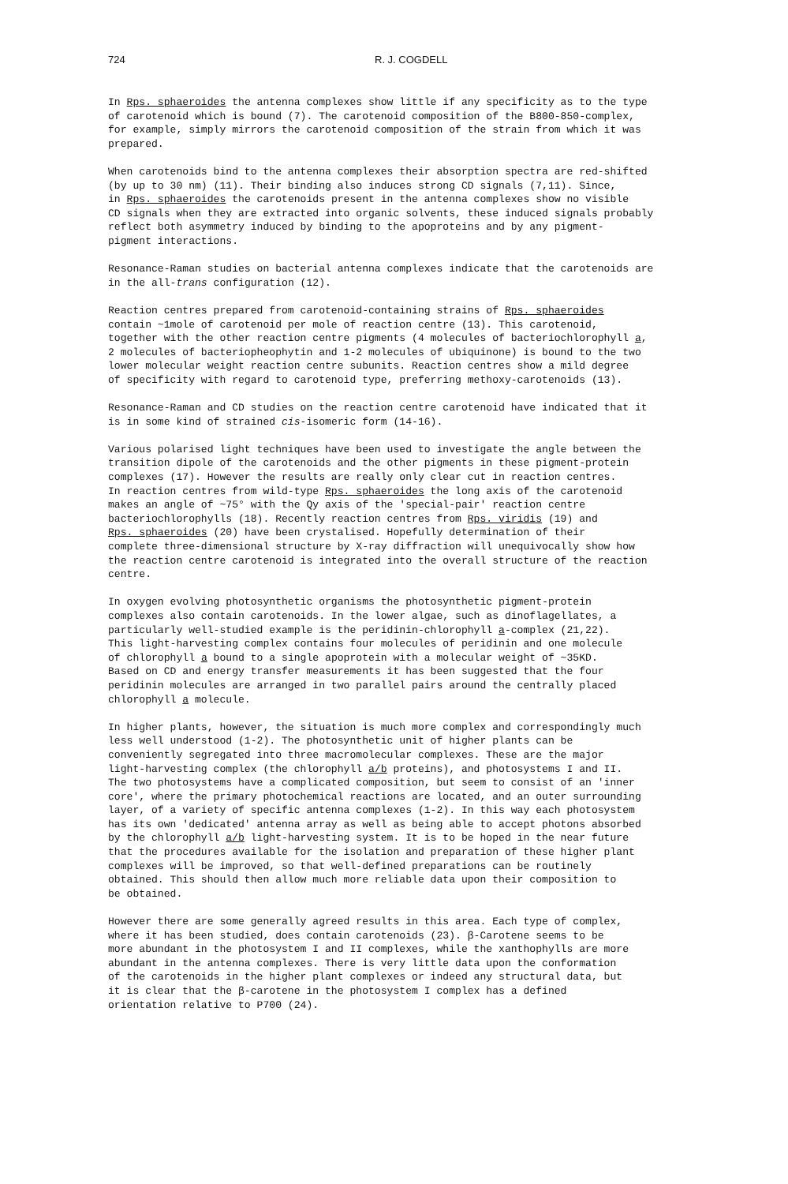724 R. J. COGDELL
In Rps. sphaeroides the antenna complexes show little if any specificity as to the type of carotenoid which is bound (7). The carotenoid composition of the B800-850-complex, for example, simply mirrors the carotenoid composition of the strain from which it was prepared.
When carotenoids bind to the antenna complexes their absorption spectra are red-shifted (by up to 30 nm) (11). Their binding also induces strong CD signals (7,11). Since, in Rps. sphaeroides the carotenoids present in the antenna complexes show no visible CD signals when they are extracted into organic solvents, these induced signals probably reflect both asymmetry induced by binding to the apoproteins and by any pigment- pigment interactions.
Resonance-Raman studies on bacterial antenna complexes indicate that the carotenoids are in the all-trans configuration (12).
Reaction centres prepared from carotenoid-containing strains of Rps. sphaeroides contain ~1mole of carotenoid per mole of reaction centre (13). This carotenoid, together with the other reaction centre pigments (4 molecules of bacteriochlorophyll a, 2 molecules of bacteriopheophytin and 1-2 molecules of ubiquinone) is bound to the two lower molecular weight reaction centre subunits. Reaction centres show a mild degree of specificity with regard to carotenoid type, preferring methoxy-carotenoids (13).
Resonance-Raman and CD studies on the reaction centre carotenoid have indicated that it is in some kind of strained cis-isomeric form (14-16).
Various polarised light techniques have been used to investigate the angle between the transition dipole of the carotenoids and the other pigments in these pigment-protein complexes (17). However the results are really only clear cut in reaction centres. In reaction centres from wild-type Rps. sphaeroides the long axis of the carotenoid makes an angle of ~75° with the Qy axis of the 'special-pair' reaction centre bacteriochlorophylls (18). Recently reaction centres from Rps. viridis (19) and Rps. sphaeroides (20) have been crystalised. Hopefully determination of their complete three-dimensional structure by X-ray diffraction will unequivocally show how the reaction centre carotenoid is integrated into the overall structure of the reaction centre.
In oxygen evolving photosynthetic organisms the photosynthetic pigment-protein complexes also contain carotenoids. In the lower algae, such as dinoflagellates, a particularly well-studied example is the peridinin-chlorophyll a-complex (21,22). This light-harvesting complex contains four molecules of peridinin and one molecule of chlorophyll a bound to a single apoprotein with a molecular weight of ~35KD. Based on CD and energy transfer measurements it has been suggested that the four peridinin molecules are arranged in two parallel pairs around the centrally placed chlorophyll a molecule.
In higher plants, however, the situation is much more complex and correspondingly much less well understood (1-2). The photosynthetic unit of higher plants can be conveniently segregated into three macromolecular complexes. These are the major light-harvesting complex (the chlorophyll a/b proteins), and photosystems I and II. The two photosystems have a complicated composition, but seem to consist of an 'inner core', where the primary photochemical reactions are located, and an outer surrounding layer, of a variety of specific antenna complexes (1-2). In this way each photosystem has its own 'dedicated' antenna array as well as being able to accept photons absorbed by the chlorophyll a/b light-harvesting system. It is to be hoped in the near future that the procedures available for the isolation and preparation of these higher plant complexes will be improved, so that well-defined preparations can be routinely obtained. This should then allow much more reliable data upon their composition to be obtained.
However there are some generally agreed results in this area. Each type of complex, where it has been studied, does contain carotenoids (23). β-Carotene seems to be more abundant in the photosystem I and II complexes, while the xanthophylls are more abundant in the antenna complexes. There is very little data upon the conformation of the carotenoids in the higher plant complexes or indeed any structural data, but it is clear that the β-carotene in the photosystem I complex has a defined orientation relative to P700 (24).